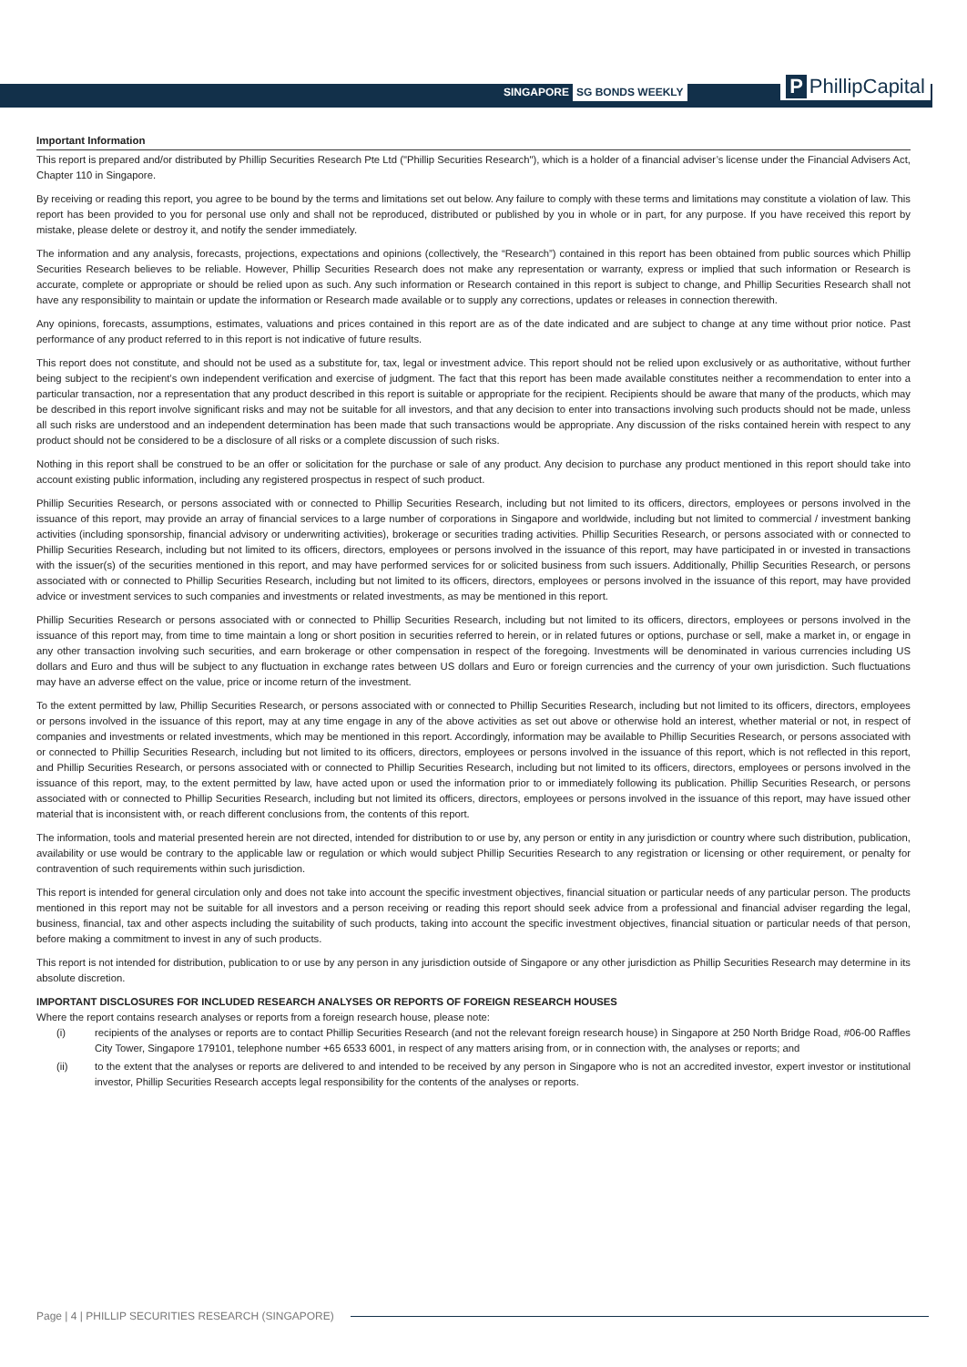SINGAPORE SG BONDS WEEKLY P PhillipCapital
Important Information
This report is prepared and/or distributed by Phillip Securities Research Pte Ltd ("Phillip Securities Research"), which is a holder of a financial adviser’s license under the Financial Advisers Act, Chapter 110 in Singapore.
By receiving or reading this report, you agree to be bound by the terms and limitations set out below. Any failure to comply with these terms and limitations may constitute a violation of law. This report has been provided to you for personal use only and shall not be reproduced, distributed or published by you in whole or in part, for any purpose. If you have received this report by mistake, please delete or destroy it, and notify the sender immediately.
The information and any analysis, forecasts, projections, expectations and opinions (collectively, the “Research”) contained in this report has been obtained from public sources which Phillip Securities Research believes to be reliable. However, Phillip Securities Research does not make any representation or warranty, express or implied that such information or Research is accurate, complete or appropriate or should be relied upon as such. Any such information or Research contained in this report is subject to change, and Phillip Securities Research shall not have any responsibility to maintain or update the information or Research made available or to supply any corrections, updates or releases in connection therewith.
Any opinions, forecasts, assumptions, estimates, valuations and prices contained in this report are as of the date indicated and are subject to change at any time without prior notice. Past performance of any product referred to in this report is not indicative of future results.
This report does not constitute, and should not be used as a substitute for, tax, legal or investment advice. This report should not be relied upon exclusively or as authoritative, without further being subject to the recipient’s own independent verification and exercise of judgment. The fact that this report has been made available constitutes neither a recommendation to enter into a particular transaction, nor a representation that any product described in this report is suitable or appropriate for the recipient. Recipients should be aware that many of the products, which may be described in this report involve significant risks and may not be suitable for all investors, and that any decision to enter into transactions involving such products should not be made, unless all such risks are understood and an independent determination has been made that such transactions would be appropriate. Any discussion of the risks contained herein with respect to any product should not be considered to be a disclosure of all risks or a complete discussion of such risks.
Nothing in this report shall be construed to be an offer or solicitation for the purchase or sale of any product. Any decision to purchase any product mentioned in this report should take into account existing public information, including any registered prospectus in respect of such product.
Phillip Securities Research, or persons associated with or connected to Phillip Securities Research, including but not limited to its officers, directors, employees or persons involved in the issuance of this report, may provide an array of financial services to a large number of corporations in Singapore and worldwide, including but not limited to commercial / investment banking activities (including sponsorship, financial advisory or underwriting activities), brokerage or securities trading activities. Phillip Securities Research, or persons associated with or connected to Phillip Securities Research, including but not limited to its officers, directors, employees or persons involved in the issuance of this report, may have participated in or invested in transactions with the issuer(s) of the securities mentioned in this report, and may have performed services for or solicited business from such issuers. Additionally, Phillip Securities Research, or persons associated with or connected to Phillip Securities Research, including but not limited to its officers, directors, employees or persons involved in the issuance of this report, may have provided advice or investment services to such companies and investments or related investments, as may be mentioned in this report.
Phillip Securities Research or persons associated with or connected to Phillip Securities Research, including but not limited to its officers, directors, employees or persons involved in the issuance of this report may, from time to time maintain a long or short position in securities referred to herein, or in related futures or options, purchase or sell, make a market in, or engage in any other transaction involving such securities, and earn brokerage or other compensation in respect of the foregoing. Investments will be denominated in various currencies including US dollars and Euro and thus will be subject to any fluctuation in exchange rates between US dollars and Euro or foreign currencies and the currency of your own jurisdiction. Such fluctuations may have an adverse effect on the value, price or income return of the investment.
To the extent permitted by law, Phillip Securities Research, or persons associated with or connected to Phillip Securities Research, including but not limited to its officers, directors, employees or persons involved in the issuance of this report, may at any time engage in any of the above activities as set out above or otherwise hold an interest, whether material or not, in respect of companies and investments or related investments, which may be mentioned in this report. Accordingly, information may be available to Phillip Securities Research, or persons associated with or connected to Phillip Securities Research, including but not limited to its officers, directors, employees or persons involved in the issuance of this report, which is not reflected in this report, and Phillip Securities Research, or persons associated with or connected to Phillip Securities Research, including but not limited to its officers, directors, employees or persons involved in the issuance of this report, may, to the extent permitted by law, have acted upon or used the information prior to or immediately following its publication. Phillip Securities Research, or persons associated with or connected to Phillip Securities Research, including but not limited its officers, directors, employees or persons involved in the issuance of this report, may have issued other material that is inconsistent with, or reach different conclusions from, the contents of this report.
The information, tools and material presented herein are not directed, intended for distribution to or use by, any person or entity in any jurisdiction or country where such distribution, publication, availability or use would be contrary to the applicable law or regulation or which would subject Phillip Securities Research to any registration or licensing or other requirement, or penalty for contravention of such requirements within such jurisdiction.
This report is intended for general circulation only and does not take into account the specific investment objectives, financial situation or particular needs of any particular person. The products mentioned in this report may not be suitable for all investors and a person receiving or reading this report should seek advice from a professional and financial adviser regarding the legal, business, financial, tax and other aspects including the suitability of such products, taking into account the specific investment objectives, financial situation or particular needs of that person, before making a commitment to invest in any of such products.
This report is not intended for distribution, publication to or use by any person in any jurisdiction outside of Singapore or any other jurisdiction as Phillip Securities Research may determine in its absolute discretion.
IMPORTANT DISCLOSURES FOR INCLUDED RESEARCH ANALYSES OR REPORTS OF FOREIGN RESEARCH HOUSES
Where the report contains research analyses or reports from a foreign research house, please note:
(i) recipients of the analyses or reports are to contact Phillip Securities Research (and not the relevant foreign research house) in Singapore at 250 North Bridge Road, #06-00 Raffles City Tower, Singapore 179101, telephone number +65 6533 6001, in respect of any matters arising from, or in connection with, the analyses or reports; and
(ii) to the extent that the analyses or reports are delivered to and intended to be received by any person in Singapore who is not an accredited investor, expert investor or institutional investor, Phillip Securities Research accepts legal responsibility for the contents of the analyses or reports.
Page | 4 | PHILLIP SECURITIES RESEARCH (SINGAPORE)